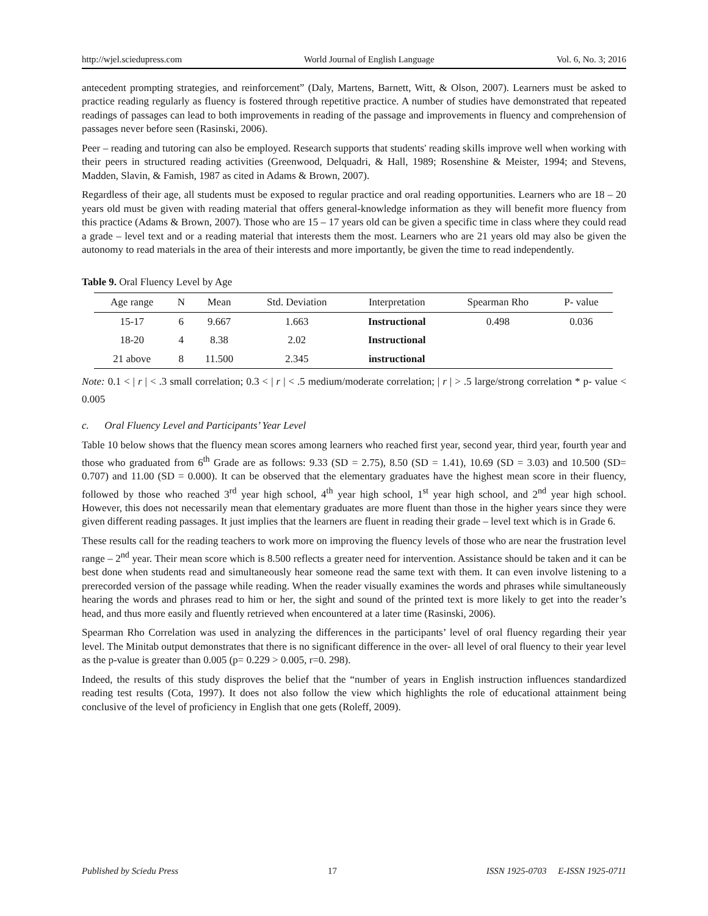http://wjel.sciedupress.com World Journal of English Language Vol. 6, No. 3; 2016
antecedent prompting strategies, and reinforcement” (Daly, Martens, Barnett, Witt, & Olson, 2007). Learners must be asked to practice reading regularly as fluency is fostered through repetitive practice. A number of studies have demonstrated that repeated readings of passages can lead to both improvements in reading of the passage and improvements in fluency and comprehension of passages never before seen (Rasinski, 2006).
Peer – reading and tutoring can also be employed. Research supports that students' reading skills improve well when working with their peers in structured reading activities (Greenwood, Delquadri, & Hall, 1989; Rosenshine & Meister, 1994; and Stevens, Madden, Slavin, & Famish, 1987 as cited in Adams & Brown, 2007).
Regardless of their age, all students must be exposed to regular practice and oral reading opportunities. Learners who are 18 – 20 years old must be given with reading material that offers general-knowledge information as they will benefit more fluency from this practice (Adams & Brown, 2007). Those who are 15 – 17 years old can be given a specific time in class where they could read a grade – level text and or a reading material that interests them the most. Learners who are 21 years old may also be given the autonomy to read materials in the area of their interests and more importantly, be given the time to read independently.
Table 9. Oral Fluency Level by Age
| Age range | N | Mean | Std. Deviation | Interpretation | Spearman Rho | P- value |
| --- | --- | --- | --- | --- | --- | --- |
| 15-17 | 6 | 9.667 | 1.663 | Instructional | 0.498 | 0.036 |
| 18-20 | 4 | 8.38 | 2.02 | Instructional | | |
| 21 above | 8 | 11.500 | 2.345 | instructional | | |
Note: 0.1 < | r | < .3 small correlation; 0.3 < | r | < .5 medium/moderate correlation; | r | > .5 large/strong correlation * p- value < 0.005
c. Oral Fluency Level and Participants’ Year Level
Table 10 below shows that the fluency mean scores among learners who reached first year, second year, third year, fourth year and those who graduated from 6<sup>th</sup> Grade are as follows: 9.33 (SD = 2.75), 8.50 (SD = 1.41), 10.69 (SD = 3.03) and 10.500 (SD= 0.707) and 11.00 (SD = 0.000). It can be observed that the elementary graduates have the highest mean score in their fluency, followed by those who reached 3<sup>rd</sup> year high school, 4<sup>th</sup> year high school, 1<sup>st</sup> year high school, and 2<sup>nd</sup> year high school. However, this does not necessarily mean that elementary graduates are more fluent than those in the higher years since they were given different reading passages. It just implies that the learners are fluent in reading their grade – level text which is in Grade 6.
These results call for the reading teachers to work more on improving the fluency levels of those who are near the frustration level range – 2<sup>nd</sup> year. Their mean score which is 8.500 reflects a greater need for intervention. Assistance should be taken and it can be best done when students read and simultaneously hear someone read the same text with them. It can even involve listening to a prerecorded version of the passage while reading. When the reader visually examines the words and phrases while simultaneously hearing the words and phrases read to him or her, the sight and sound of the printed text is more likely to get into the reader’s head, and thus more easily and fluently retrieved when encountered at a later time (Rasinski, 2006).
Spearman Rho Correlation was used in analyzing the differences in the participants’ level of oral fluency regarding their year level. The Minitab output demonstrates that there is no significant difference in the over- all level of oral fluency to their year level as the p-value is greater than 0.005 (p= 0.229 > 0.005, r=0. 298).
Indeed, the results of this study disproves the belief that the “number of years in English instruction influences standardized reading test results (Cota, 1997). It does not also follow the view which highlights the role of educational attainment being conclusive of the level of proficiency in English that one gets (Roleff, 2009).
Published by Sciedu Press 17 ISSN 1925-0703 E-ISSN 1925-0711